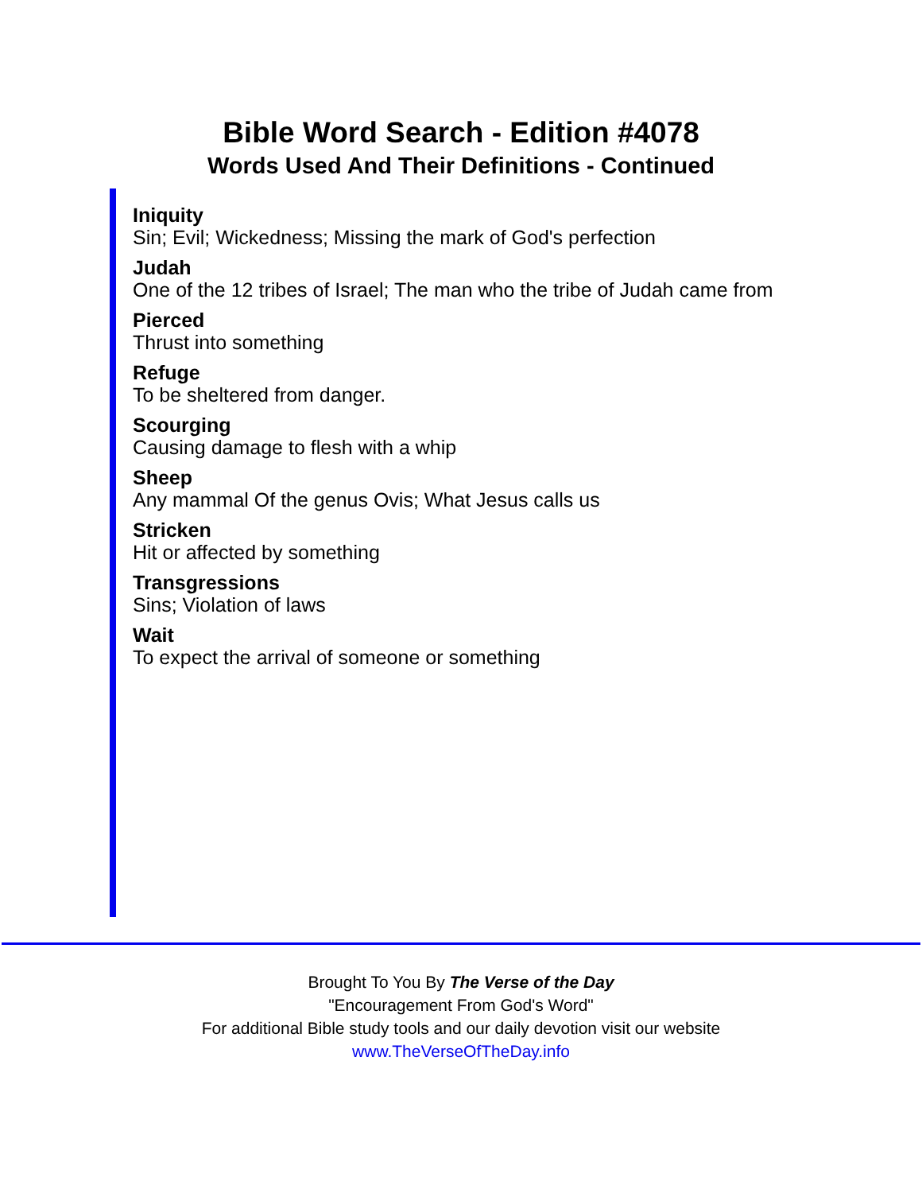Bible Word Search - Edition #4078
Words Used And Their Definitions - Continued
Iniquity
Sin; Evil; Wickedness; Missing the mark of God's perfection
Judah
One of the 12 tribes of Israel; The man who the tribe of Judah came from
Pierced
Thrust into something
Refuge
To be sheltered from danger.
Scourging
Causing damage to flesh with a whip
Sheep
Any mammal Of the genus Ovis; What Jesus calls us
Stricken
Hit or affected by something
Transgressions
Sins; Violation of laws
Wait
To expect the arrival of someone or something
Brought To You By The Verse of the Day
"Encouragement From God's Word"
For additional Bible study tools and our daily devotion visit our website
www.TheVerseOfTheDay.info